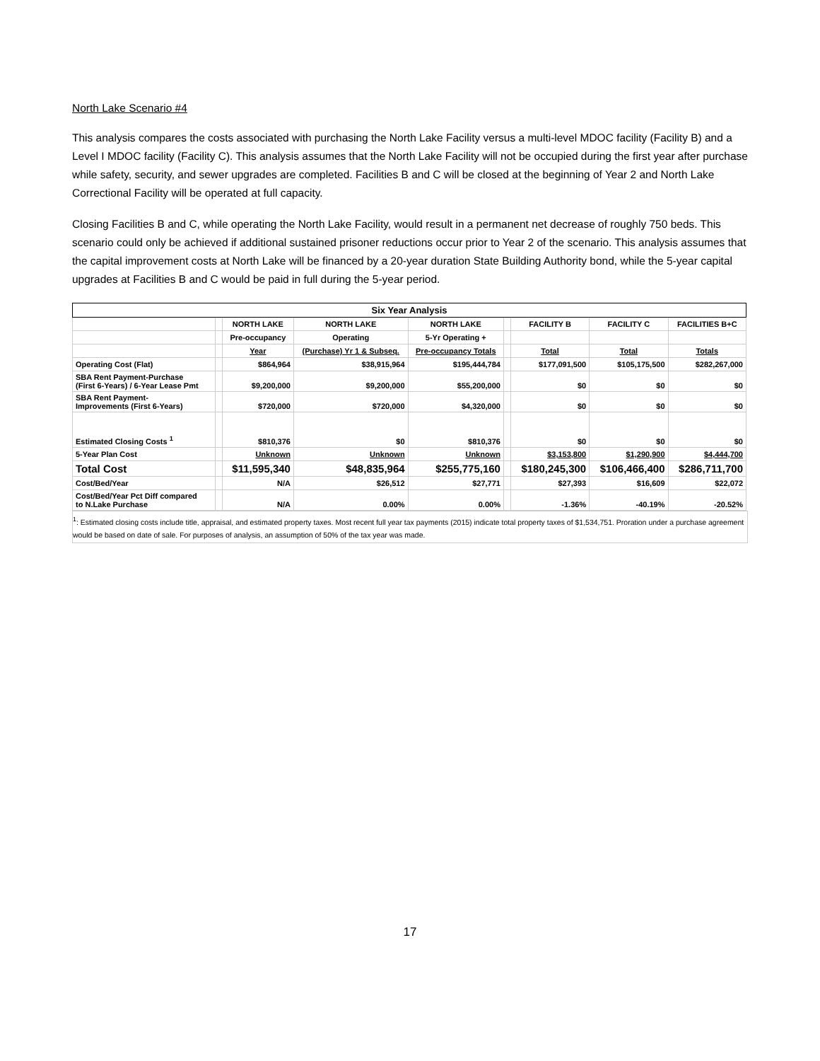North Lake Scenario #4
This analysis compares the costs associated with purchasing the North Lake Facility versus a multi-level MDOC facility (Facility B) and a Level I MDOC facility (Facility C). This analysis assumes that the North Lake Facility will not be occupied during the first year after purchase while safety, security, and sewer upgrades are completed. Facilities B and C will be closed at the beginning of Year 2 and North Lake Correctional Facility will be operated at full capacity.
Closing Facilities B and C, while operating the North Lake Facility, would result in a permanent net decrease of roughly 750 beds. This scenario could only be achieved if additional sustained prisoner reductions occur prior to Year 2 of the scenario. This analysis assumes that the capital improvement costs at North Lake will be financed by a 20-year duration State Building Authority bond, while the 5-year capital upgrades at Facilities B and C would be paid in full during the 5-year period.
| Six Year Analysis | | | | | | | | |
| --- | --- | --- | --- | --- | --- | --- | --- | --- |
| | | NORTH LAKE | NORTH LAKE | NORTH LAKE | | FACILITY B | FACILITY C | FACILITIES B+C |
| | | Pre-occupancy | Operating | 5-Yr Operating + | | | | |
| | | Year | (Purchase) Yr 1 & Subseq. | Pre-occupancy Totals | | Total | Total | Totals |
| Operating Cost (Flat) | | $864,964 | $38,915,964 | $195,444,784 | | $177,091,500 | $105,175,500 | $282,267,000 |
| SBA Rent Payment-Purchase (First 6-Years) / 6-Year Lease Pmt | | $9,200,000 | $9,200,000 | $55,200,000 | | $0 | $0 | $0 |
| SBA Rent Payment- Improvements (First 6-Years) | | $720,000 | $720,000 | $4,320,000 | | $0 | $0 | $0 |
| Estimated Closing Costs <sup>1</sup> | | $810,376 | $0 | $810,376 | | $0 | $0 | $0 |
| 5-Year Plan Cost | | Unknown | Unknown | Unknown | | $3,153,800 | $1,290,900 | $4,444,700 |
| Total Cost | | $11,595,340 | $48,835,964 | $255,775,160 | | $180,245,300 | $106,466,400 | $286,711,700 |
| Cost/Bed/Year | | N/A | $26,512 | $27,771 | | $27,393 | $16,609 | $22,072 |
| Cost/Bed/Year Pct Diff compared to N.Lake Purchase | | N/A | 0.00% | 0.00% | | -1.36% | -40.19% | -20.52% |
<sup>1</sup>: Estimated closing costs include title, appraisal, and estimated property taxes. Most recent full year tax payments (2015) indicate total property taxes of $1,534,751. Proration under a purchase agreement would be based on date of sale. For purposes of analysis, an assumption of 50% of the tax year was made.
17